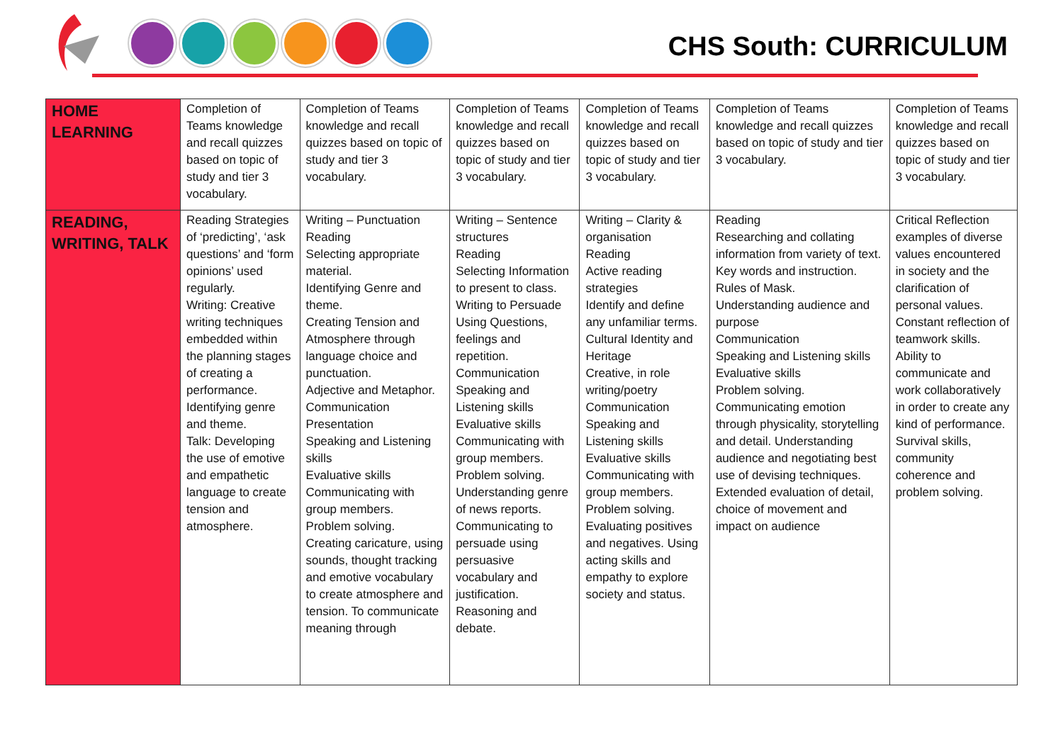CHS South: CURRICULUM
| HOME LEARNING | Completion of Teams knowledge and recall quizzes based on topic of study and tier 3 vocabulary. | Completion of Teams knowledge and recall quizzes based on topic of study and tier 3 vocabulary. | Completion of Teams knowledge and recall quizzes based on topic of study and tier 3 vocabulary. | Completion of Teams knowledge and recall quizzes based on topic of study and tier 3 vocabulary. | Completion of Teams knowledge and recall quizzes based on topic of study and tier 3 vocabulary. | Completion of Teams knowledge and recall quizzes based on topic of study and tier 3 vocabulary. |
| READING, WRITING, TALK | Reading Strategies of ‘predicting’, ‘ask questions’ and ‘form opinions’ used regularly. Writing: Creative writing techniques embedded within the planning stages of creating a performance. Identifying genre and theme. Talk: Developing the use of emotive and empathetic language to create tension and atmosphere. | Writing – Punctuation Reading Selecting appropriate material. Identifying Genre and theme. Creating Tension and Atmosphere through language choice and punctuation. Adjective and Metaphor. Communication Presentation Speaking and Listening skills Evaluative skills Communicating with group members. Problem solving. Creating caricature, using sounds, thought tracking and emotive vocabulary to create atmosphere and tension. To communicate meaning through | Writing – Sentence structures Reading Selecting Information to present to class. Writing to Persuade Using Questions, feelings and repetition. Communication Speaking and Listening skills Evaluative skills Communicating with group members. Problem solving. Understanding genre of news reports. Communicating to persuade using persuasive vocabulary and justification. Reasoning and debate. | Writing – Clarity & organisation Reading Active reading strategies Identify and define any unfamiliar terms. Cultural Identity and Heritage Creative, in role writing/poetry Communication Speaking and Listening skills Evaluative skills Communicating with group members. Problem solving. Evaluating positives and negatives. Using acting skills and empathy to explore society and status. | Reading Researching and collating information from variety of text. Key words and instruction. Rules of Mask. Understanding audience and purpose Communication Speaking and Listening skills Evaluative skills Problem solving. Communicating emotion through physicality, storytelling and detail. Understanding audience and negotiating best use of devising techniques. Extended evaluation of detail, choice of movement and impact on audience | Critical Reflection examples of diverse values encountered in society and the clarification of personal values. Constant reflection of teamwork skills. Ability to communicate and work collaboratively in order to create any kind of performance. Survival skills, community coherence and problem solving. |